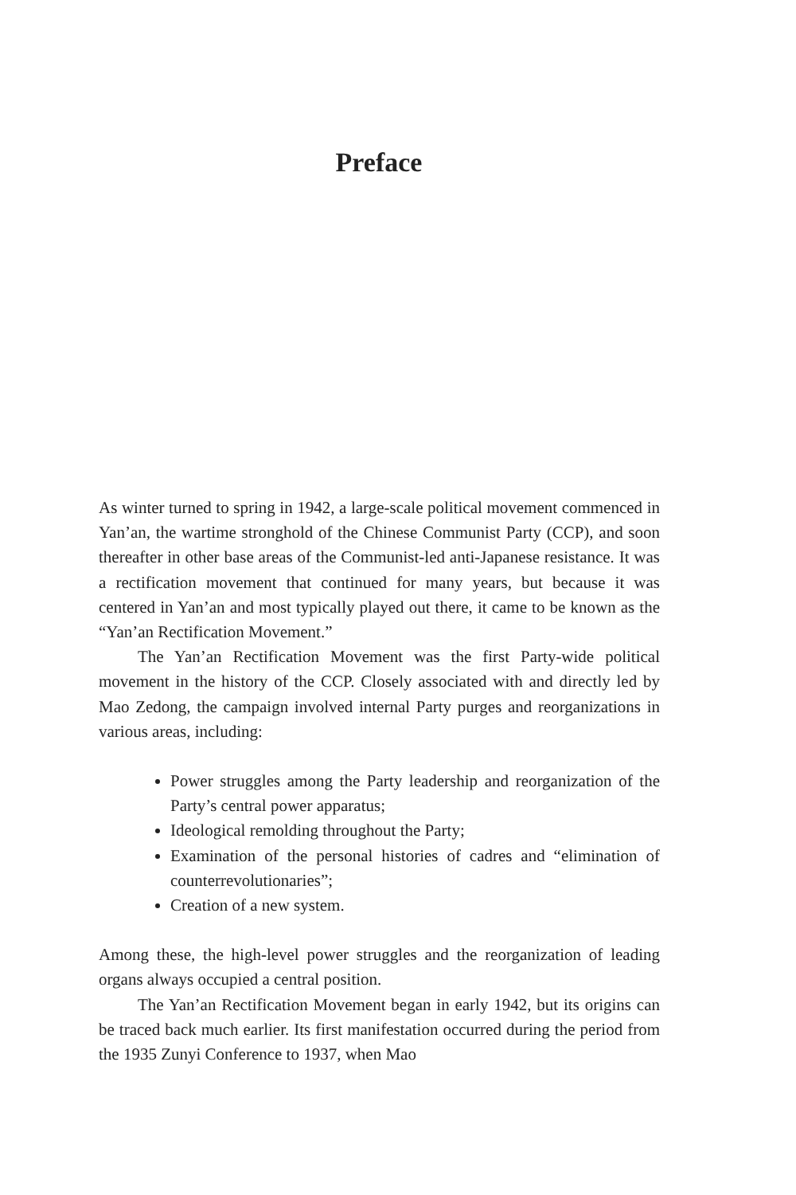Preface
As winter turned to spring in 1942, a large-scale political movement commenced in Yan’an, the wartime stronghold of the Chinese Communist Party (CCP), and soon thereafter in other base areas of the Communist-led anti-Japanese resistance. It was a rectification movement that continued for many years, but because it was centered in Yan’an and most typically played out there, it came to be known as the “Yan’an Rectification Movement.”
The Yan’an Rectification Movement was the first Party-wide political movement in the history of the CCP. Closely associated with and directly led by Mao Zedong, the campaign involved internal Party purges and reorganizations in various areas, including:
Power struggles among the Party leadership and reorganization of the Party’s central power apparatus;
Ideological remolding throughout the Party;
Examination of the personal histories of cadres and “elimination of counterrevolutionaries”;
Creation of a new system.
Among these, the high-level power struggles and the reorganization of leading organs always occupied a central position.
The Yan’an Rectification Movement began in early 1942, but its origins can be traced back much earlier. Its first manifestation occurred during the period from the 1935 Zunyi Conference to 1937, when Mao